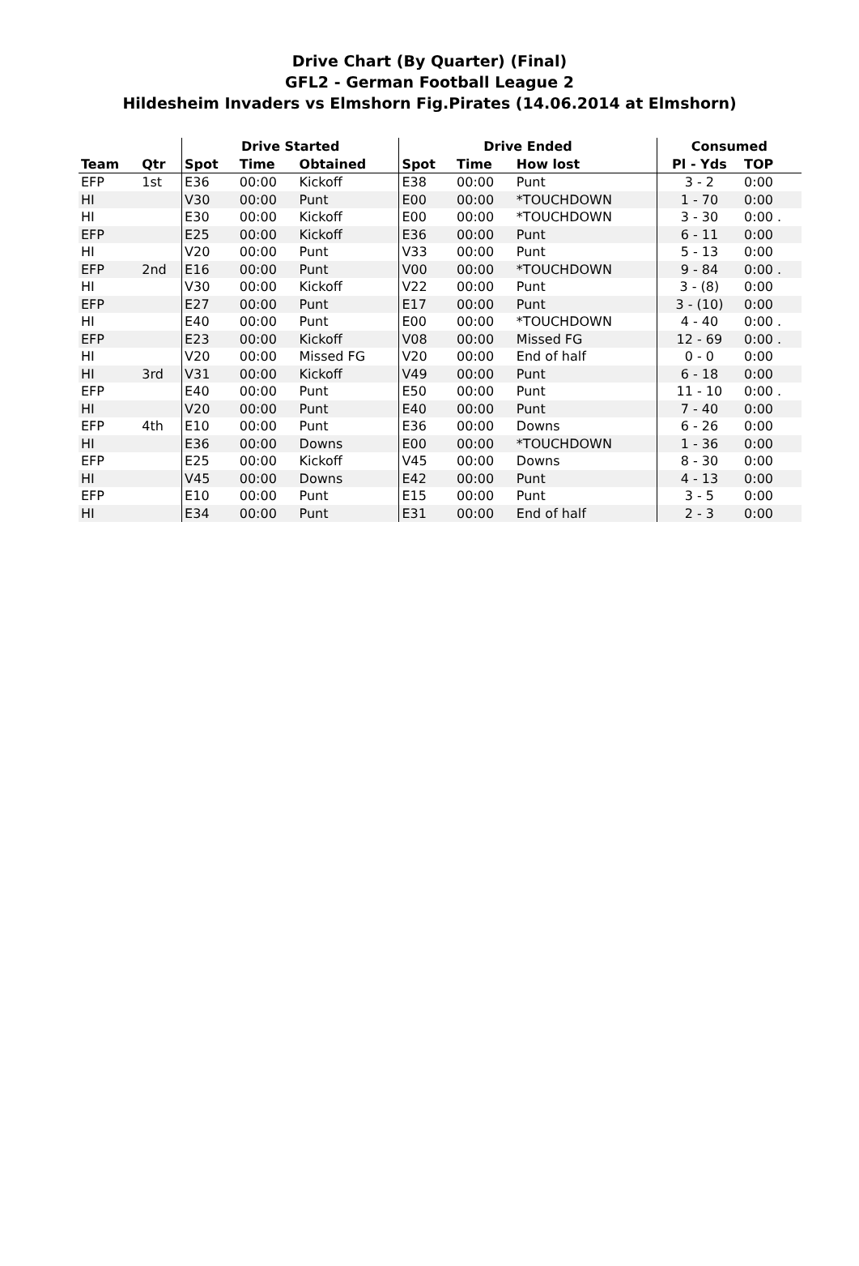Drive Chart (By Quarter) (Final)
GFL2 - German Football League 2
Hildesheim Invaders vs Elmshorn Fig.Pirates (14.06.2014 at Elmshorn)
| | | Drive Started | | | Drive Ended | | | Consumed | |
| --- | --- | --- | --- | --- | --- | --- | --- | --- | --- |
| Team | Qtr | Spot | Time | Obtained | Spot | Time | How lost | Pl - Yds | TOP |
| EFP | 1st | E36 | 00:00 | Kickoff | E38 | 00:00 | Punt | 3 - 2 | 0:00 |
| HI | | V30 | 00:00 | Punt | E00 | 00:00 | *TOUCHDOWN | 1 - 70 | 0:00 |
| HI | | E30 | 00:00 | Kickoff | E00 | 00:00 | *TOUCHDOWN | 3 - 30 | 0:00 . |
| EFP | | E25 | 00:00 | Kickoff | E36 | 00:00 | Punt | 6 - 11 | 0:00 |
| HI | | V20 | 00:00 | Punt | V33 | 00:00 | Punt | 5 - 13 | 0:00 |
| EFP | 2nd | E16 | 00:00 | Punt | V00 | 00:00 | *TOUCHDOWN | 9 - 84 | 0:00 . |
| HI | | V30 | 00:00 | Kickoff | V22 | 00:00 | Punt | 3 - (8) | 0:00 |
| EFP | | E27 | 00:00 | Punt | E17 | 00:00 | Punt | 3 - (10) | 0:00 |
| HI | | E40 | 00:00 | Punt | E00 | 00:00 | *TOUCHDOWN | 4 - 40 | 0:00 . |
| EFP | | E23 | 00:00 | Kickoff | V08 | 00:00 | Missed FG | 12 - 69 | 0:00 . |
| HI | | V20 | 00:00 | Missed FG | V20 | 00:00 | End of half | 0 - 0 | 0:00 |
| HI | 3rd | V31 | 00:00 | Kickoff | V49 | 00:00 | Punt | 6 - 18 | 0:00 |
| EFP | | E40 | 00:00 | Punt | E50 | 00:00 | Punt | 11 - 10 | 0:00 . |
| HI | | V20 | 00:00 | Punt | E40 | 00:00 | Punt | 7 - 40 | 0:00 |
| EFP | 4th | E10 | 00:00 | Punt | E36 | 00:00 | Downs | 6 - 26 | 0:00 |
| HI | | E36 | 00:00 | Downs | E00 | 00:00 | *TOUCHDOWN | 1 - 36 | 0:00 |
| EFP | | E25 | 00:00 | Kickoff | V45 | 00:00 | Downs | 8 - 30 | 0:00 |
| HI | | V45 | 00:00 | Downs | E42 | 00:00 | Punt | 4 - 13 | 0:00 |
| EFP | | E10 | 00:00 | Punt | E15 | 00:00 | Punt | 3 - 5 | 0:00 |
| HI | | E34 | 00:00 | Punt | E31 | 00:00 | End of half | 2 - 3 | 0:00 |